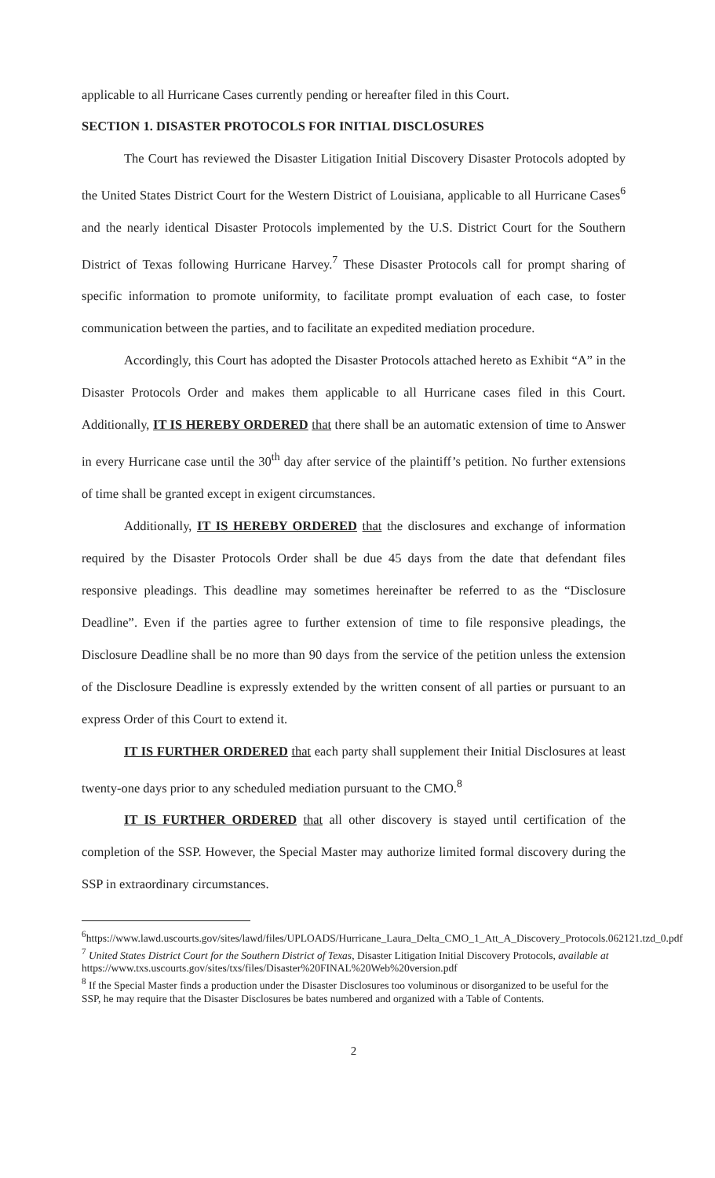applicable to all Hurricane Cases currently pending or hereafter filed in this Court.
SECTION 1. DISASTER PROTOCOLS FOR INITIAL DISCLOSURES
The Court has reviewed the Disaster Litigation Initial Discovery Disaster Protocols adopted by the United States District Court for the Western District of Louisiana, applicable to all Hurricane Cases<sup>6</sup> and the nearly identical Disaster Protocols implemented by the U.S. District Court for the Southern District of Texas following Hurricane Harvey.<sup>7</sup> These Disaster Protocols call for prompt sharing of specific information to promote uniformity, to facilitate prompt evaluation of each case, to foster communication between the parties, and to facilitate an expedited mediation procedure.
Accordingly, this Court has adopted the Disaster Protocols attached hereto as Exhibit “A” in the Disaster Protocols Order and makes them applicable to all Hurricane cases filed in this Court. Additionally, IT IS HEREBY ORDERED that there shall be an automatic extension of time to Answer in every Hurricane case until the 30<sup>th</sup> day after service of the plaintiff’s petition. No further extensions of time shall be granted except in exigent circumstances.
Additionally, IT IS HEREBY ORDERED that the disclosures and exchange of information required by the Disaster Protocols Order shall be due 45 days from the date that defendant files responsive pleadings. This deadline may sometimes hereinafter be referred to as the “Disclosure Deadline”. Even if the parties agree to further extension of time to file responsive pleadings, the Disclosure Deadline shall be no more than 90 days from the service of the petition unless the extension of the Disclosure Deadline is expressly extended by the written consent of all parties or pursuant to an express Order of this Court to extend it.
IT IS FURTHER ORDERED that each party shall supplement their Initial Disclosures at least twenty-one days prior to any scheduled mediation pursuant to the CMO.<sup>8</sup>
IT IS FURTHER ORDERED that all other discovery is stayed until certification of the completion of the SSP. However, the Special Master may authorize limited formal discovery during the SSP in extraordinary circumstances.
<sup>6</sup> https://www.lawd.uscourts.gov/sites/lawd/files/UPLOADS/Hurricane_Laura_Delta_CMO_1_Att_A_Discovery_Protocols.062121.tzd_0.pdf
<sup>7</sup> United States District Court for the Southern District of Texas, Disaster Litigation Initial Discovery Protocols, available at
https://www.txs.uscourts.gov/sites/txs/files/Disaster%20FINAL%20Web%20version.pdf
<sup>8</sup> If the Special Master finds a production under the Disaster Disclosures too voluminous or disorganized to be useful for the SSP, he may require that the Disaster Disclosures be bates numbered and organized with a Table of Contents.
2